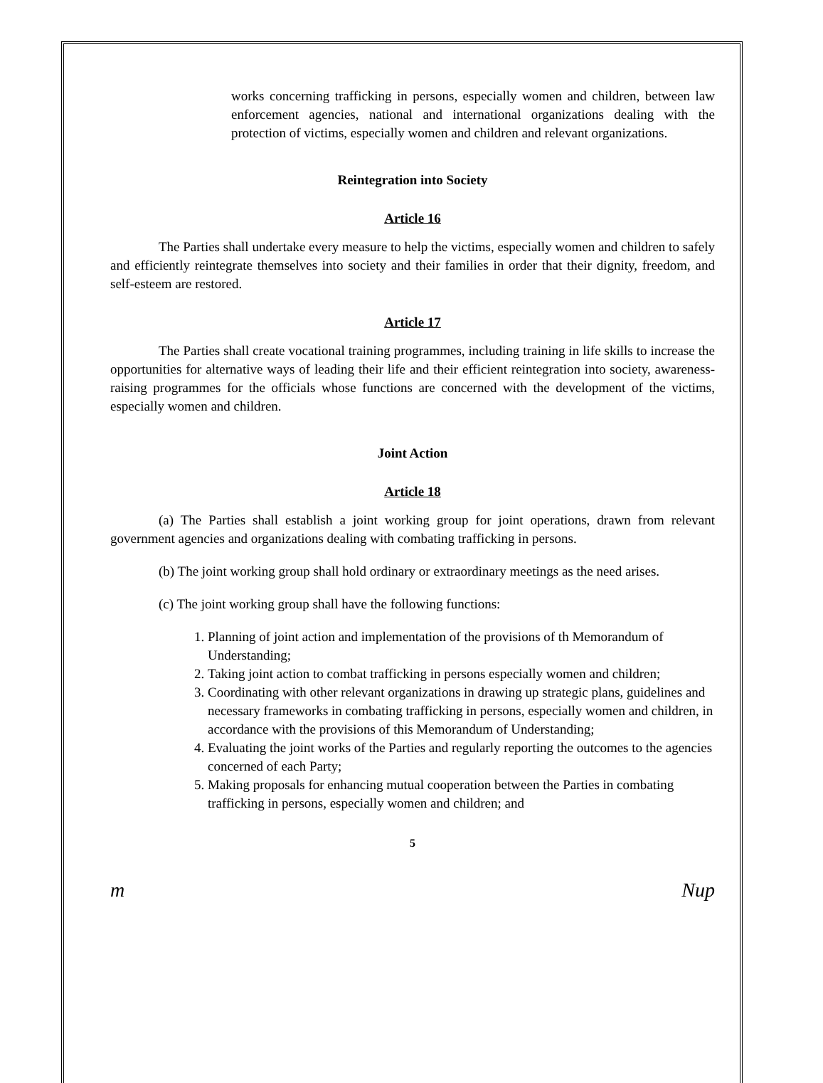works concerning trafficking in persons, especially women and children, between law enforcement agencies, national and international organizations dealing with the protection of victims, especially women and children and relevant organizations.
Reintegration into Society
Article 16
The Parties shall undertake every measure to help the victims, especially women and children to safely and efficiently reintegrate themselves into society and their families in order that their dignity, freedom, and self-esteem are restored.
Article 17
The Parties shall create vocational training programmes, including training in life skills to increase the opportunities for alternative ways of leading their life and their efficient reintegration into society, awareness-raising programmes for the officials whose functions are concerned with the development of the victims, especially women and children.
Joint Action
Article 18
(a) The Parties shall establish a joint working group for joint operations, drawn from relevant government agencies and organizations dealing with combating trafficking in persons.
(b) The joint working group shall hold ordinary or extraordinary meetings as the need arises.
(c) The joint working group shall have the following functions:
1. Planning of joint action and implementation of the provisions of th Memorandum of Understanding;
2. Taking joint action to combat trafficking in persons especially women and children;
3. Coordinating with other relevant organizations in drawing up strategic plans, guidelines and necessary frameworks in combating trafficking in persons, especially women and children, in accordance with the provisions of this Memorandum of Understanding;
4. Evaluating the joint works of the Parties and regularly reporting the outcomes to the agencies concerned of each Party;
5. Making proposals for enhancing mutual cooperation between the Parties in combating trafficking in persons, especially women and children; and
5
m Nup